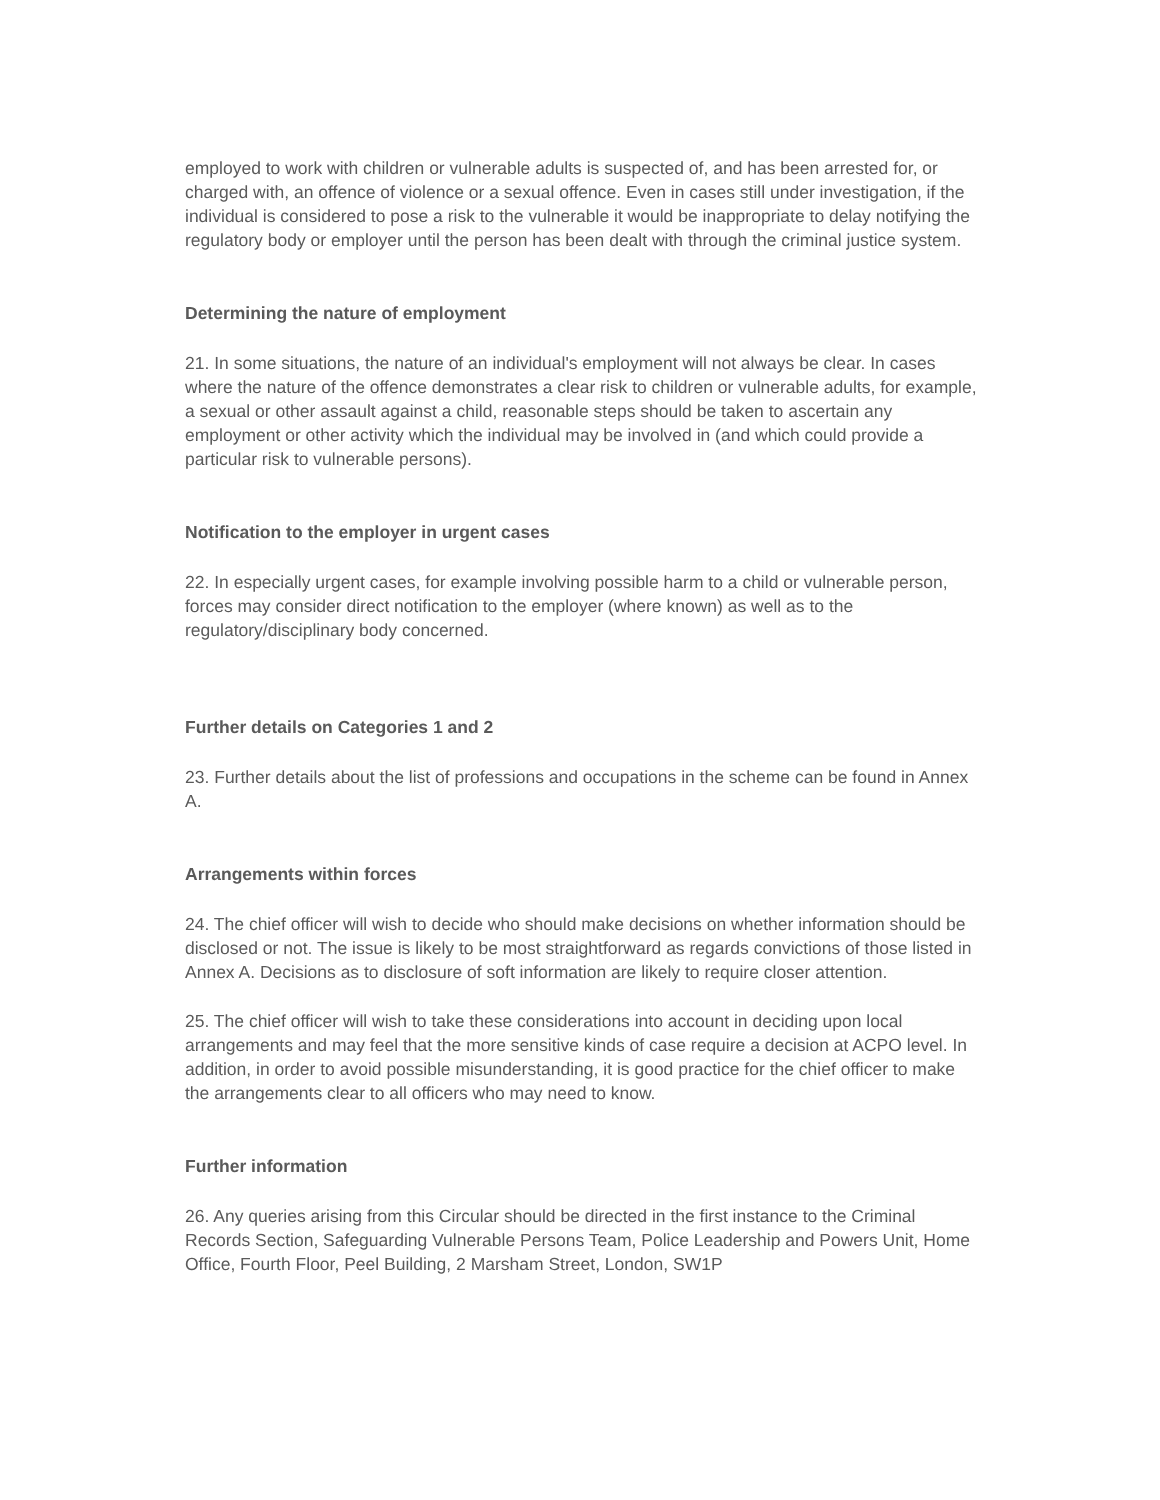employed to work with children or vulnerable adults is suspected of, and has been arrested for, or charged with, an offence of violence or a sexual offence. Even in cases still under investigation, if the individual is considered to pose a risk to the vulnerable it would be inappropriate to delay notifying the regulatory body or employer until the person has been dealt with through the criminal justice system.
Determining the nature of employment
21. In some situations, the nature of an individual's employment will not always be clear. In cases where the nature of the offence demonstrates a clear risk to children or vulnerable adults, for example, a sexual or other assault against a child, reasonable steps should be taken to ascertain any employment or other activity which the individual may be involved in (and which could provide a particular risk to vulnerable persons).
Notification to the employer in urgent cases
22. In especially urgent cases, for example involving possible harm to a child or vulnerable person, forces may consider direct notification to the employer (where known) as well as to the regulatory/disciplinary body concerned.
Further details on Categories 1 and 2
23. Further details about the list of professions and occupations in the scheme can be found in Annex A.
Arrangements within forces
24. The chief officer will wish to decide who should make decisions on whether information should be disclosed or not. The issue is likely to be most straightforward as regards convictions of those listed in Annex A. Decisions as to disclosure of soft information are likely to require closer attention.
25. The chief officer will wish to take these considerations into account in deciding upon local arrangements and may feel that the more sensitive kinds of case require a decision at ACPO level. In addition, in order to avoid possible misunderstanding, it is good practice for the chief officer to make the arrangements clear to all officers who may need to know.
Further information
26. Any queries arising from this Circular should be directed in the first instance to the Criminal Records Section, Safeguarding Vulnerable Persons Team, Police Leadership and Powers Unit, Home Office, Fourth Floor, Peel Building, 2 Marsham Street, London, SW1P